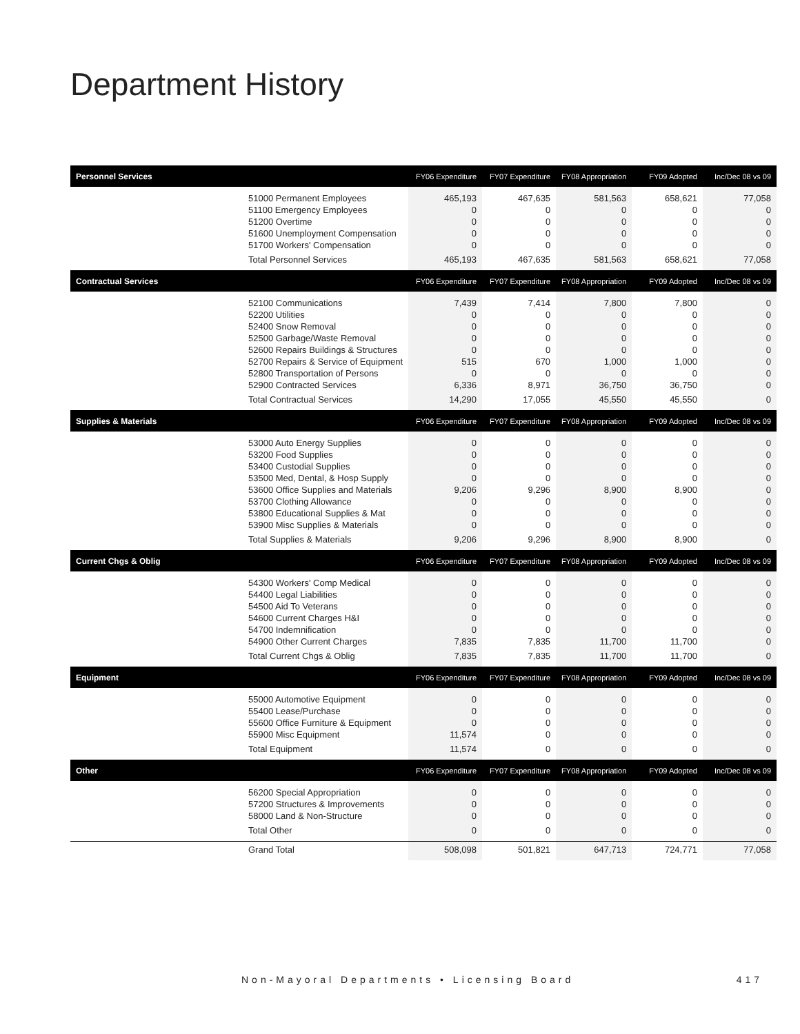Department History
| Personnel Services | FY06 Expenditure | FY07 Expenditure | FY08 Appropriation | FY09 Adopted | Inc/Dec 08 vs 09 |
| --- | --- | --- | --- | --- | --- |
| 51000 Permanent Employees | 465,193 | 467,635 | 581,563 | 658,621 | 77,058 |
| 51100 Emergency Employees | 0 | 0 | 0 | 0 | 0 |
| 51200 Overtime | 0 | 0 | 0 | 0 | 0 |
| 51600 Unemployment Compensation | 0 | 0 | 0 | 0 | 0 |
| 51700 Workers' Compensation | 0 | 0 | 0 | 0 | 0 |
| Total Personnel Services | 465,193 | 467,635 | 581,563 | 658,621 | 77,058 |
| Contractual Services | FY06 Expenditure | FY07 Expenditure | FY08 Appropriation | FY09 Adopted | Inc/Dec 08 vs 09 |
| 52100 Communications | 7,439 | 7,414 | 7,800 | 7,800 | 0 |
| 52200 Utilities | 0 | 0 | 0 | 0 | 0 |
| 52400 Snow Removal | 0 | 0 | 0 | 0 | 0 |
| 52500 Garbage/Waste Removal | 0 | 0 | 0 | 0 | 0 |
| 52600 Repairs Buildings & Structures | 0 | 0 | 0 | 0 | 0 |
| 52700 Repairs & Service of Equipment | 515 | 670 | 1,000 | 1,000 | 0 |
| 52800 Transportation of Persons | 0 | 0 | 0 | 0 | 0 |
| 52900 Contracted Services | 6,336 | 8,971 | 36,750 | 36,750 | 0 |
| Total Contractual Services | 14,290 | 17,055 | 45,550 | 45,550 | 0 |
| Supplies & Materials | FY06 Expenditure | FY07 Expenditure | FY08 Appropriation | FY09 Adopted | Inc/Dec 08 vs 09 |
| 53000 Auto Energy Supplies | 0 | 0 | 0 | 0 | 0 |
| 53200 Food Supplies | 0 | 0 | 0 | 0 | 0 |
| 53400 Custodial Supplies | 0 | 0 | 0 | 0 | 0 |
| 53500 Med, Dental, & Hosp Supply | 0 | 0 | 0 | 0 | 0 |
| 53600 Office Supplies and Materials | 9,206 | 9,296 | 8,900 | 8,900 | 0 |
| 53700 Clothing Allowance | 0 | 0 | 0 | 0 | 0 |
| 53800 Educational Supplies & Mat | 0 | 0 | 0 | 0 | 0 |
| 53900 Misc Supplies & Materials | 0 | 0 | 0 | 0 | 0 |
| Total Supplies & Materials | 9,206 | 9,296 | 8,900 | 8,900 | 0 |
| Current Chgs & Oblig | FY06 Expenditure | FY07 Expenditure | FY08 Appropriation | FY09 Adopted | Inc/Dec 08 vs 09 |
| 54300 Workers' Comp Medical | 0 | 0 | 0 | 0 | 0 |
| 54400 Legal Liabilities | 0 | 0 | 0 | 0 | 0 |
| 54500 Aid To Veterans | 0 | 0 | 0 | 0 | 0 |
| 54600 Current Charges H&I | 0 | 0 | 0 | 0 | 0 |
| 54700 Indemnification | 0 | 0 | 0 | 0 | 0 |
| 54900 Other Current Charges | 7,835 | 7,835 | 11,700 | 11,700 | 0 |
| Total Current Chgs & Oblig | 7,835 | 7,835 | 11,700 | 11,700 | 0 |
| Equipment | FY06 Expenditure | FY07 Expenditure | FY08 Appropriation | FY09 Adopted | Inc/Dec 08 vs 09 |
| 55000 Automotive Equipment | 0 | 0 | 0 | 0 | 0 |
| 55400 Lease/Purchase | 0 | 0 | 0 | 0 | 0 |
| 55600 Office Furniture & Equipment | 0 | 0 | 0 | 0 | 0 |
| 55900 Misc Equipment | 11,574 | 0 | 0 | 0 | 0 |
| Total Equipment | 11,574 | 0 | 0 | 0 | 0 |
| Other | FY06 Expenditure | FY07 Expenditure | FY08 Appropriation | FY09 Adopted | Inc/Dec 08 vs 09 |
| 56200 Special Appropriation | 0 | 0 | 0 | 0 | 0 |
| 57200 Structures & Improvements | 0 | 0 | 0 | 0 | 0 |
| 58000 Land & Non-Structure | 0 | 0 | 0 | 0 | 0 |
| Total Other | 0 | 0 | 0 | 0 | 0 |
| Grand Total | 508,098 | 501,821 | 647,713 | 724,771 | 77,058 |
Non-Mayoral Departments • Licensing Board 417